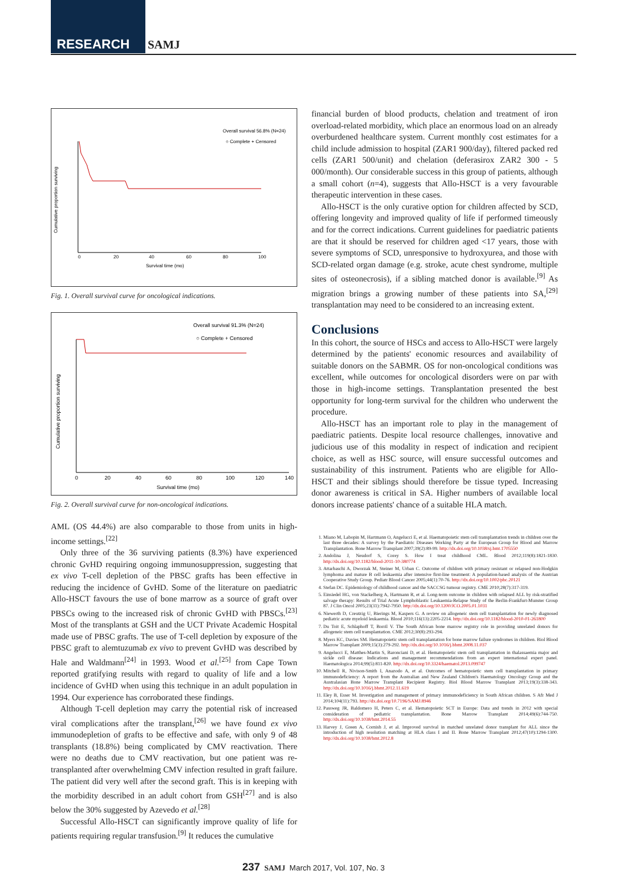RESEARCH SAMJ
Overall survival 56.8% (N=24)
○ Complete + Censored
Cumulative proportion surviving
0
20
40
60
80
100
Survival time (mo)
Fig. 1. Overall survival curve for oncological indications.
Overall survival 91.3% (N=24)
○ Complete + Censored
Cumulative proportion surviving
0
20
40
60
80
100
120
140
Survival time (mo)
Fig. 2. Overall survival curve for non-oncological indications.
AML (OS 44.4%) are also comparable to those from units in high-income settings.<sup>[22]</sup>
Only three of the 36 surviving patients (8.3%) have experienced chronic GvHD requiring ongoing immunosuppression, suggesting that ex vivo T-cell depletion of the PBSC grafts has been effective in reducing the incidence of GvHD. Some of the literature on paediatric Allo-HSCT favours the use of bone marrow as a source of graft over PBSCs owing to the increased risk of chronic GvHD with PBSCs.<sup>[23]</sup> Most of the transplants at GSH and the UCT Private Academic Hospital made use of PBSC grafts. The use of T-cell depletion by exposure of the PBSC graft to alemtuzumab ex vivo to prevent GvHD was described by Hale and Waldmann<sup>[24]</sup> in 1993. Wood et al.<sup>[25]</sup> from Cape Town reported gratifying results with regard to quality of life and a low incidence of GvHD when using this technique in an adult population in 1994. Our experience has corroborated these findings.
Although T-cell depletion may carry the potential risk of increased viral complications after the transplant,<sup>[26]</sup> we have found ex vivo immunodepletion of grafts to be effective and safe, with only 9 of 48 transplants (18.8%) being complicated by CMV reactivation. There were no deaths due to CMV reactivation, but one patient was re-transplanted after overwhelming CMV infection resulted in graft failure. The patient did very well after the second graft. This is in keeping with the morbidity described in an adult cohort from GSH<sup>[27]</sup> and is also below the 30% suggested by Azevedo et al.<sup>[28]</sup>
Successful Allo-HSCT can significantly improve quality of life for patients requiring regular transfusion.<sup>[9]</sup> It reduces the cumulative
financial burden of blood products, chelation and treatment of iron overload-related morbidity, which place an enormous load on an already overburdened healthcare system. Current monthly cost estimates for a child include admission to hospital (ZAR1 900/day), filtered packed red cells (ZAR1 500/unit) and chelation (deferasirox ZAR2 300 - 5 000/month). Our considerable success in this group of patients, although a small cohort (n=4), suggests that Allo-HSCT is a very favourable therapeutic intervention in these cases.
Allo-HSCT is the only curative option for children affected by SCD, offering longevity and improved quality of life if performed timeously and for the correct indications. Current guidelines for paediatric patients are that it should be reserved for children aged <17 years, those with severe symptoms of SCD, unresponsive to hydroxyurea, and those with SCD-related organ damage (e.g. stroke, acute chest syndrome, multiple sites of osteonecrosis), if a sibling matched donor is available.<sup>[9]</sup> As migration brings a growing number of these patients into SA,<sup>[29]</sup> transplantation may need to be considered to an increasing extent.
Conclusions
In this cohort, the source of HSCs and access to Allo-HSCT were largely determined by the patients' economic resources and availability of suitable donors on the SABMR. OS for non-oncological conditions was excellent, while outcomes for oncological disorders were on par with those in high-income settings. Transplantation presented the best opportunity for long-term survival for the children who underwent the procedure.
Allo-HSCT has an important role to play in the management of paediatric patients. Despite local resource challenges, innovative and judicious use of this modality in respect of indication and recipient choice, as well as HSC source, will ensure successful outcomes and sustainability of this instrument. Patients who are eligible for Allo-HSCT and their siblings should therefore be tissue typed. Increasing donor awareness is critical in SA. Higher numbers of available local donors increase patients' chance of a suitable HLA match.
1. Miano M, Labopin M, Hartmann O, Angelucci E, et al. Haematopoietic stem cell transplantation trends in children over the last three decades: A survey by the Paediatric Diseases Working Party at the European Group for Blood and Marrow Transplantation. Bone Marrow Transplant 2007;39(2):89-99. http://dx.doi.org/10.1038/sj.bmt.1705550
2. Andolina J, Neudorf S, Corey S. How I treat childhood CML. Blood 2012;119(8):1821-1830. http://dx.doi.org/10.1182/blood-2011-10-380774
3. Attarbaschi A, Dworzak M, Steiner M, Urban C. Outcome of children with primary resistant or relapsed non-Hodgkin lymphoma and mature B cell leukaemia after intensive first-line treatment: A population-based analysis of the Austrian Cooperative Study Group. Pediatr Blood Cancer 2005;44(1):70-76. http://dx.doi.org/10.1002/pbc.20121
4. Stefan DC. Epidemiology of childhood cancer and the SACCSG tumour registry. CME 2010;28(7):317-319.
5. Einsiedel HG, von Stackelberg A, Hartmann R, et al. Long-term outcome in children with relapsed ALL by risk-stratified salvage therapy: Results of Trial Acute Lymphoblastic Leukaemia-Relapse Study of the Berlin-Frankfurt-Munster Group 87. J Clin Oncol 2005;23(31):7942-7950. http://dx.doi.org/10.1200/JCO.2005.01.1031
6. Niewerth D, Creutzig U, Bierings M, Kaspers G. A review on allogeneic stem cell transplantation for newly diagnosed pediatric acute myeloid leukaemia. Blood 2010;116(13):2205-2214. http://dx.doi.org/10.1182/blood-2010-01-261800
7. Du Toit E, Schlaphoff T, Borril V. The South African bone marrow registry role in providing unrelated donors for allogeneic stem cell transplantation. CME 2012;30(8):293-294.
8. Myers KC, Davies SM. Hematopoietic stem cell transplantation for bone marrow failure syndromes in children. Biol Blood Marrow Transplant 2009;15(3):279-292. http://dx.doi.org/10.1016/j.bbmt.2008.11.037
9. Angelucci E, Matthes-Martin S, Baronciani D, et al. Hematopoietic stem cell transplantation in thalassaemia major and sickle cell disease: Indications and management recommendations from an expert international expert panel. Haematologica 2014;99(5):811-820. http://dx.doi.org/10.3324/haematol.2013.099747
10. Mitchell R, Nivison-Smith I, Anazodo A, et al. Outcomes of hematopoietic stem cell transplantation in primary immunodeficiency: A report from the Australian and New Zealand Children's Haematology Oncology Group and the Australasian Bone Marrow Transplant Recipient Registry. Biol Blood Marrow Transplant 2013;19(3):338-343. http://dx.doi.org/10.1016/j.bbmt.2012.11.619
11. Eley B, Esser M. Investigation and management of primary immunodeficiency in South African children. S Afr Med J 2014;104(11):793. http://dx.doi.org/10.7196/SAMJ.8946
12. Passweg JR, Baldomero H, Peters C, et al. Hematopoietic SCT in Europe: Data and trends in 2012 with special consideration of pediatric transplantation. Bone Marrow Transplant 2014;49(6):744-750. http://dx.doi.org/10.1038/bmt.2014.55
13. Harvey J, Green A, Cornish J, et al. Improved survival in matched unrelated donor transplant for ALL since the introduction of high resolution matching at HLA class I and II. Bone Marrow Transplant 2012;47(10):1294-1300. http://dx.doi.org/10.1038/bmt.2012.8
237 SAMJ March 2017, Vol. 107, No. 3